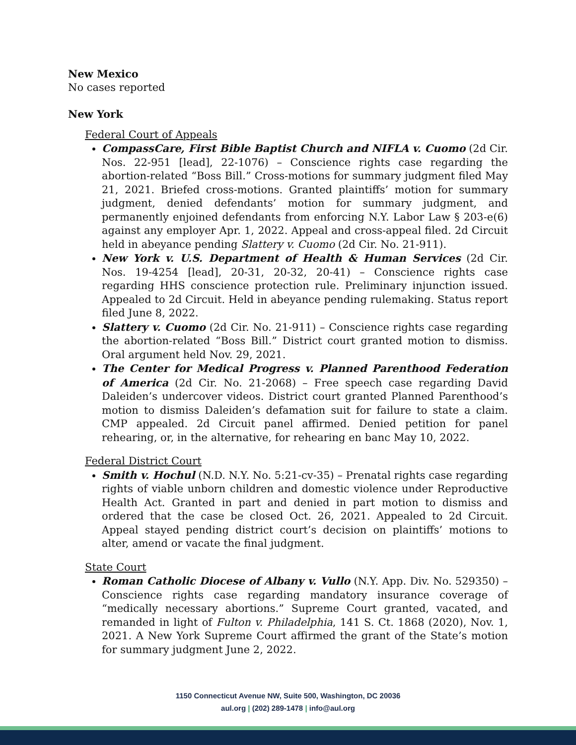New Mexico
No cases reported
New York
Federal Court of Appeals
CompassCare, First Bible Baptist Church and NIFLA v. Cuomo (2d Cir. Nos. 22-951 [lead], 22-1076) – Conscience rights case regarding the abortion-related “Boss Bill.” Cross-motions for summary judgment filed May 21, 2021. Briefed cross-motions. Granted plaintiffs’ motion for summary judgment, denied defendants’ motion for summary judgment, and permanently enjoined defendants from enforcing N.Y. Labor Law § 203-e(6) against any employer Apr. 1, 2022. Appeal and cross-appeal filed. 2d Circuit held in abeyance pending Slattery v. Cuomo (2d Cir. No. 21-911).
New York v. U.S. Department of Health & Human Services (2d Cir. Nos. 19-4254 [lead], 20-31, 20-32, 20-41) – Conscience rights case regarding HHS conscience protection rule. Preliminary injunction issued. Appealed to 2d Circuit. Held in abeyance pending rulemaking. Status report filed June 8, 2022.
Slattery v. Cuomo (2d Cir. No. 21-911) – Conscience rights case regarding the abortion-related “Boss Bill.” District court granted motion to dismiss. Oral argument held Nov. 29, 2021.
The Center for Medical Progress v. Planned Parenthood Federation of America (2d Cir. No. 21-2068) – Free speech case regarding David Daleiden’s undercover videos. District court granted Planned Parenthood’s motion to dismiss Daleiden’s defamation suit for failure to state a claim. CMP appealed. 2d Circuit panel affirmed. Denied petition for panel rehearing, or, in the alternative, for rehearing en banc May 10, 2022.
Federal District Court
Smith v. Hochul (N.D. N.Y. No. 5:21-cv-35) – Prenatal rights case regarding rights of viable unborn children and domestic violence under Reproductive Health Act. Granted in part and denied in part motion to dismiss and ordered that the case be closed Oct. 26, 2021. Appealed to 2d Circuit. Appeal stayed pending district court’s decision on plaintiffs’ motions to alter, amend or vacate the final judgment.
State Court
Roman Catholic Diocese of Albany v. Vullo (N.Y. App. Div. No. 529350) – Conscience rights case regarding mandatory insurance coverage of “medically necessary abortions.” Supreme Court granted, vacated, and remanded in light of Fulton v. Philadelphia, 141 S. Ct. 1868 (2020), Nov. 1, 2021. A New York Supreme Court affirmed the grant of the State’s motion for summary judgment June 2, 2022.
1150 Connecticut Avenue NW, Suite 500, Washington, DC 20036
aul.org | (202) 289-1478 | info@aul.org